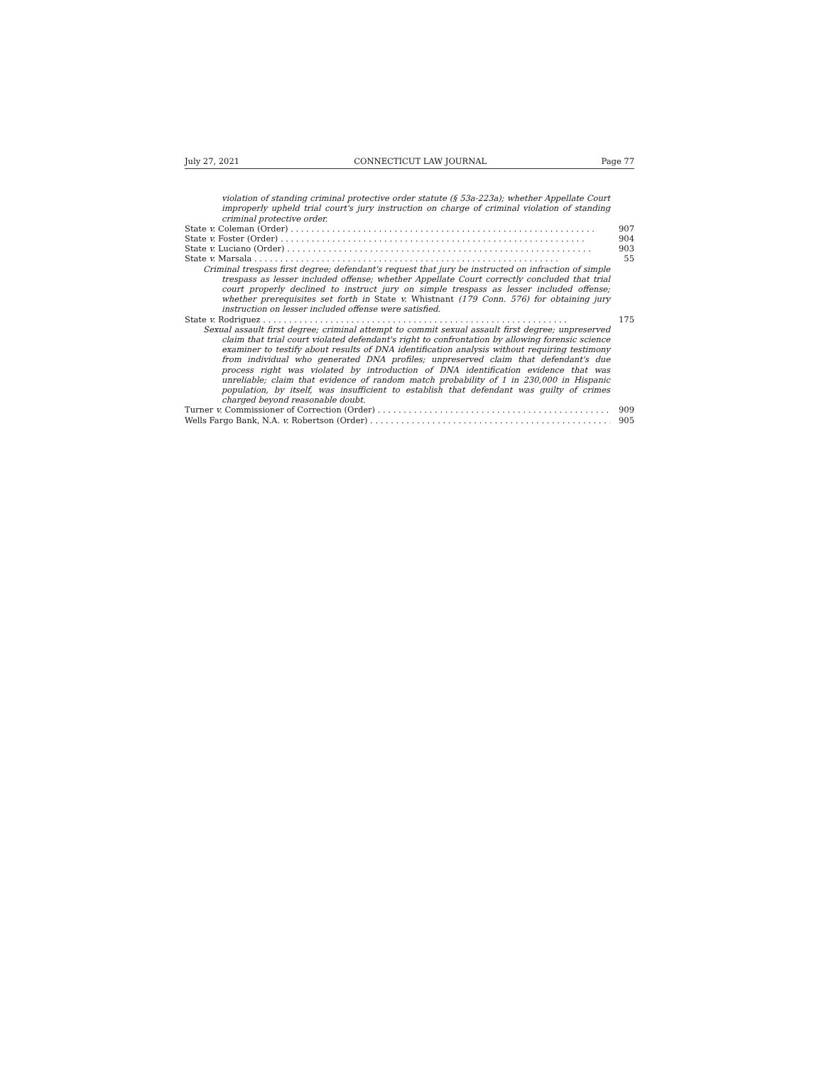July 27, 2021 CONNECTICUT LAW JOURNAL Page 77
violation of standing criminal protective order statute (§ 53a-223a); whether Appellate Court improperly upheld trial court's jury instruction on charge of criminal violation of standing criminal protective order.
State v. Coleman (Order) 907
State v. Foster (Order) 904
State v. Luciano (Order) 903
State v. Marsala 55
Criminal trespass first degree; defendant's request that jury be instructed on infraction of simple trespass as lesser included offense; whether Appellate Court correctly concluded that trial court properly declined to instruct jury on simple trespass as lesser included offense; whether prerequisites set forth in State v. Whistnant (179 Conn. 576) for obtaining jury instruction on lesser included offense were satisfied.
State v. Rodriguez 175
Sexual assault first degree; criminal attempt to commit sexual assault first degree; unpreserved claim that trial court violated defendant's right to confrontation by allowing forensic science examiner to testify about results of DNA identification analysis without requiring testimony from individual who generated DNA profiles; unpreserved claim that defendant's due process right was violated by introduction of DNA identification evidence that was unreliable; claim that evidence of random match probability of 1 in 230,000 in Hispanic population, by itself, was insufficient to establish that defendant was guilty of crimes charged beyond reasonable doubt.
Turner v. Commissioner of Correction (Order) 909
Wells Fargo Bank, N.A. v. Robertson (Order) 905